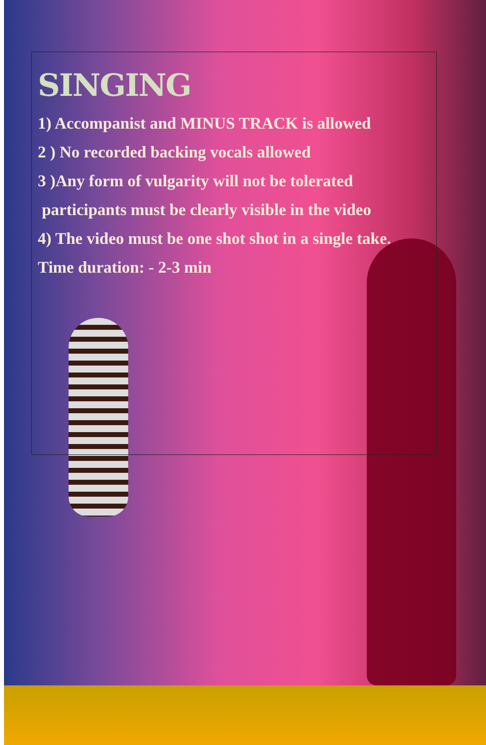SINGING
1) Accompanist and MINUS TRACK is allowed
2 ) No recorded backing vocals allowed
3 )Any form of vulgarity will not be tolerated
participants must be clearly visible in the video
4) The video must be one shot shot in a single take.
Time duration: - 2-3 min